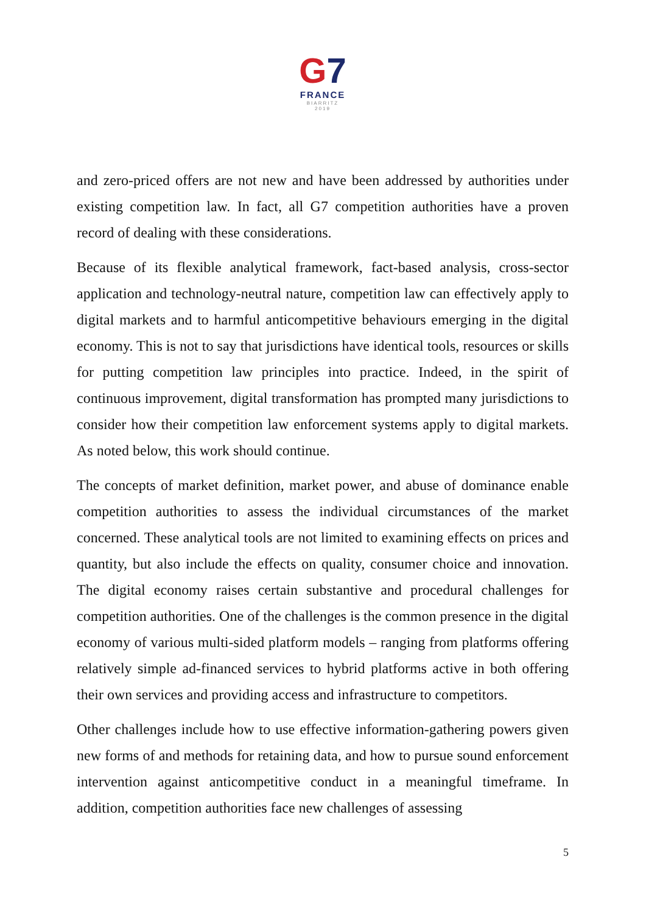G 7
FRANCE
BIARRITZ
2019
and zero-priced offers are not new and have been addressed by authorities under existing competition law. In fact, all G7 competition authorities have a proven record of dealing with these considerations.
Because of its flexible analytical framework, fact-based analysis, cross-sector application and technology-neutral nature, competition law can effectively apply to digital markets and to harmful anticompetitive behaviours emerging in the digital economy. This is not to say that jurisdictions have identical tools, resources or skills for putting competition law principles into practice. Indeed, in the spirit of continuous improvement, digital transformation has prompted many jurisdictions to consider how their competition law enforcement systems apply to digital markets. As noted below, this work should continue.
The concepts of market definition, market power, and abuse of dominance enable competition authorities to assess the individual circumstances of the market concerned. These analytical tools are not limited to examining effects on prices and quantity, but also include the effects on quality, consumer choice and innovation. The digital economy raises certain substantive and procedural challenges for competition authorities. One of the challenges is the common presence in the digital economy of various multi-sided platform models – ranging from platforms offering relatively simple ad-financed services to hybrid platforms active in both offering their own services and providing access and infrastructure to competitors.
Other challenges include how to use effective information-gathering powers given new forms of and methods for retaining data, and how to pursue sound enforcement intervention against anticompetitive conduct in a meaningful timeframe. In addition, competition authorities face new challenges of assessing
5